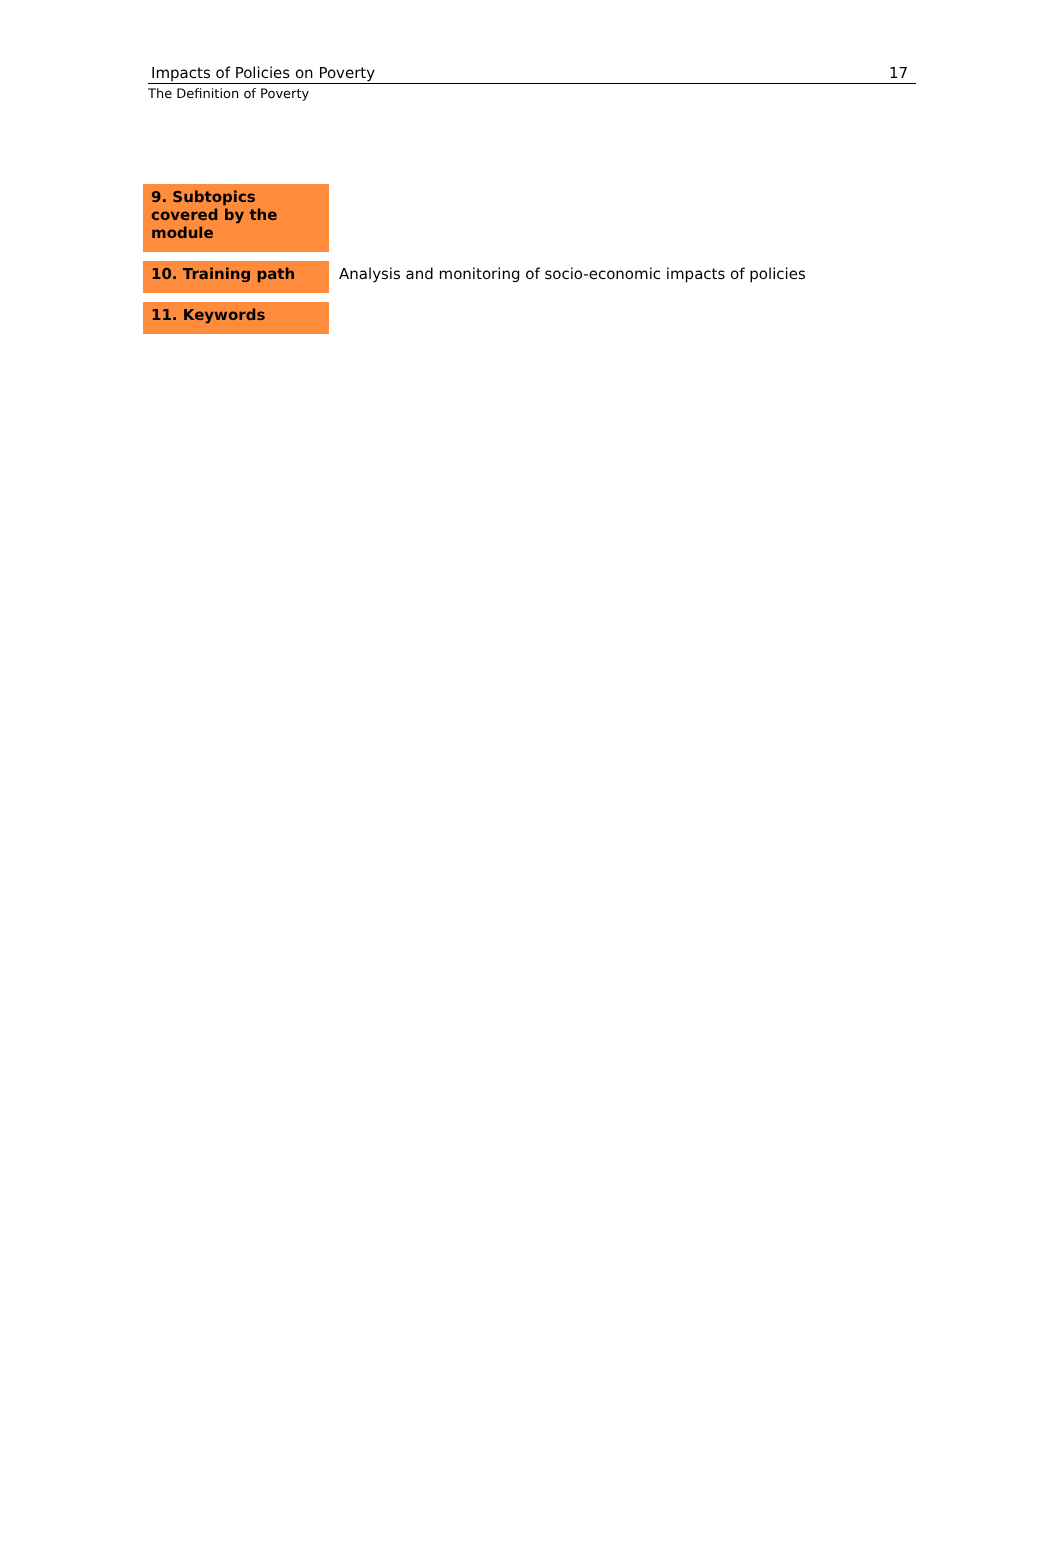Impacts of Policies on Poverty 17
The Definition of Poverty
| 9. Subtopics covered by the module | |
| 10. Training path | Analysis and monitoring of socio-economic impacts of policies |
| 11. Keywords | |